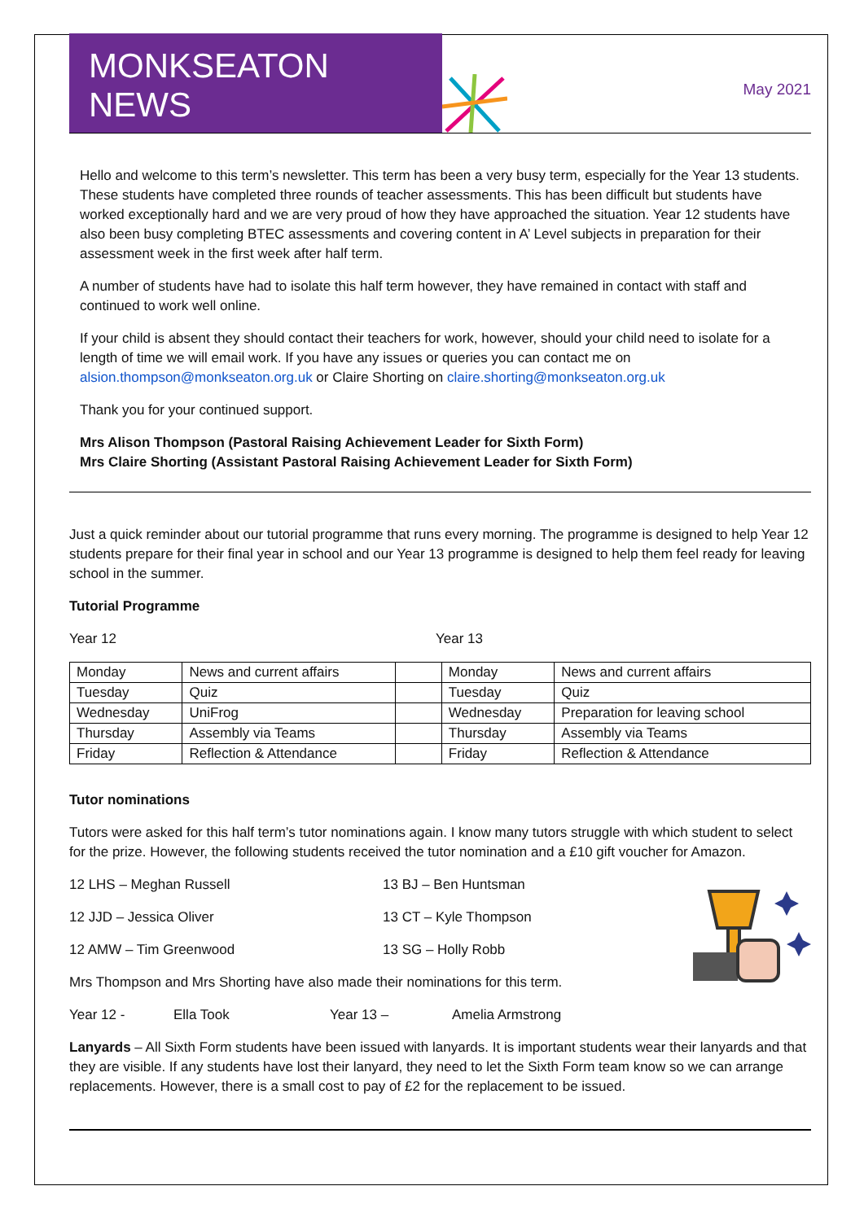MONKSEATON NEWS
May 2021
Hello and welcome to this term’s newsletter. This term has been a very busy term, especially for the Year 13 students. These students have completed three rounds of teacher assessments. This has been difficult but students have worked exceptionally hard and we are very proud of how they have approached the situation. Year 12 students have also been busy completing BTEC assessments and covering content in A’ Level subjects in preparation for their assessment week in the first week after half term.
A number of students have had to isolate this half term however, they have remained in contact with staff and continued to work well online.
If your child is absent they should contact their teachers for work, however, should your child need to isolate for a length of time we will email work. If you have any issues or queries you can contact me on alsion.thompson@monkseaton.org.uk or Claire Shorting on claire.shorting@monkseaton.org.uk
Thank you for your continued support.
Mrs Alison Thompson (Pastoral Raising Achievement Leader for Sixth Form)
Mrs Claire Shorting (Assistant Pastoral Raising Achievement Leader for Sixth Form)
Just a quick reminder about our tutorial programme that runs every morning. The programme is designed to help Year 12 students prepare for their final year in school and our Year 13 programme is designed to help them feel ready for leaving school in the summer.
Tutorial Programme
Year 12 Year 13
| Monday | News and current affairs | | Monday | News and current affairs |
| Tuesday | Quiz | | Tuesday | Quiz |
| Wednesday | UniFrog | | Wednesday | Preparation for leaving school |
| Thursday | Assembly via Teams | | Thursday | Assembly via Teams |
| Friday | Reflection & Attendance | | Friday | Reflection & Attendance |
Tutor nominations
Tutors were asked for this half term’s tutor nominations again. I know many tutors struggle with which student to select for the prize. However, the following students received the tutor nomination and a £10 gift voucher for Amazon.
12 LHS – Meghan Russell 13 BJ – Ben Huntsman
12 JJD – Jessica Oliver 13 CT – Kyle Thompson
12 AMW – Tim Greenwood 13 SG – Holly Robb
Mrs Thompson and Mrs Shorting have also made their nominations for this term.
Year 12 - Ella Took Year 13 – Amelia Armstrong
Lanyards – All Sixth Form students have been issued with lanyards. It is important students wear their lanyards and that they are visible. If any students have lost their lanyard, they need to let the Sixth Form team know so we can arrange replacements. However, there is a small cost to pay of £2 for the replacement to be issued.